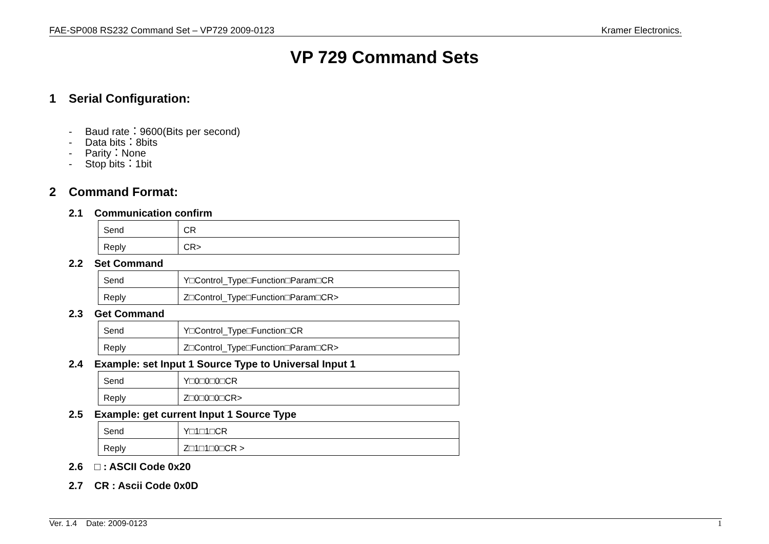FAE-SP008 RS232 Command Set – VP729 2009-0123 Kramer Electronics.
VP 729 Command Sets
1 Serial Configuration:
- Baud rate：9600(Bits per second)
- Data bits：8bits
- Parity：None
- Stop bits：1bit
2 Command Format:
2.1 Communication confirm
| Send | CR |
| Reply | CR> |
2.2 Set Command
| Send | Y□Control_Type□Function□Param□CR |
| Reply | Z□Control_Type□Function□Param□CR> |
2.3 Get Command
| Send | Y□Control_Type□Function□CR |
| Reply | Z□Control_Type□Function□Param□CR> |
2.4 Example: set Input 1 Source Type to Universal Input 1
| Send | Y□0□0□0□CR |
| Reply | Z□0□0□0□CR> |
2.5 Example: get current Input 1 Source Type
| Send | Y□1□1□CR |
| Reply | Z□1□1□0□CR > |
2.6 □ : ASCII Code 0x20
2.7 CR : Ascii Code 0x0D
Ver. 1.4 Date: 2009-0123 1